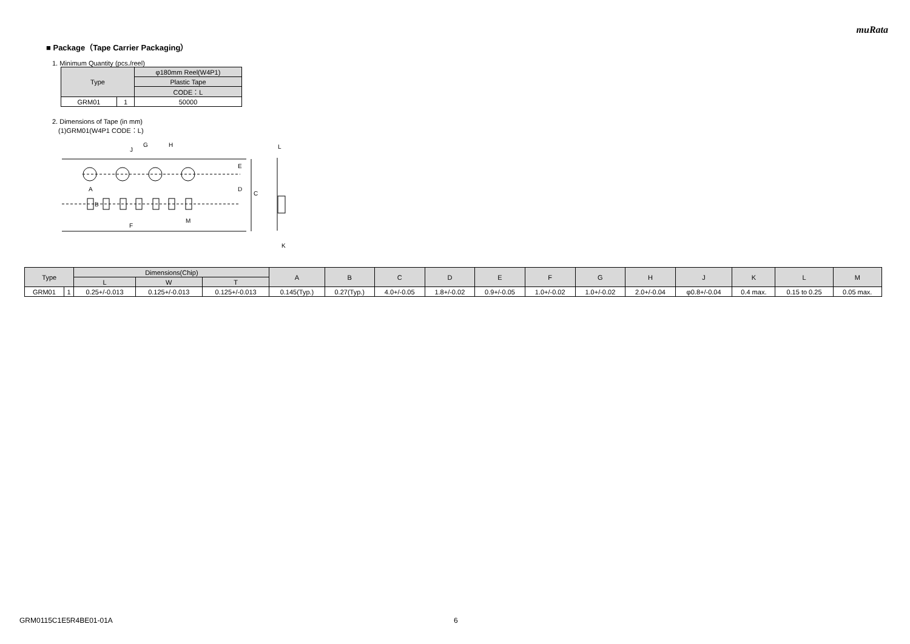muRata
■ Package（Tape Carrier Packaging）
1. Minimum Quantity (pcs./reel)
| Type | | φ180mm Reel(W4P1) |
| --- | --- | --- |
| | | Plastic Tape |
| | | CODE：L |
| GRM01 | 1 | 50000 |
2. Dimensions of Tape (in mm)
(1)GRM01(W4P1 CODE：L)
G
H
J
E
D
C
A
B
F
M
L
K
| Type | | Dimensions(Chip) | | | A | B | C | D | E | F | G | H | J | K | L | M |
| --- | --- | --- | --- | --- | --- | --- | --- | --- | --- | --- | --- | --- | --- | --- | --- | --- |
| | | L | W | T | | | | | | | | | | | | |
| GRM01 | 1 | 0.25+/-0.013 | 0.125+/-0.013 | 0.125+/-0.013 | 0.145(Typ.) | 0.27(Typ.) | 4.0+/-0.05 | 1.8+/-0.02 | 0.9+/-0.05 | 1.0+/-0.02 | 1.0+/-0.02 | 2.0+/-0.04 | φ0.8+/-0.04 | 0.4 max. | 0.15 to 0.25 | 0.05 max. |
GRM0115C1E5R4BE01-01A 6